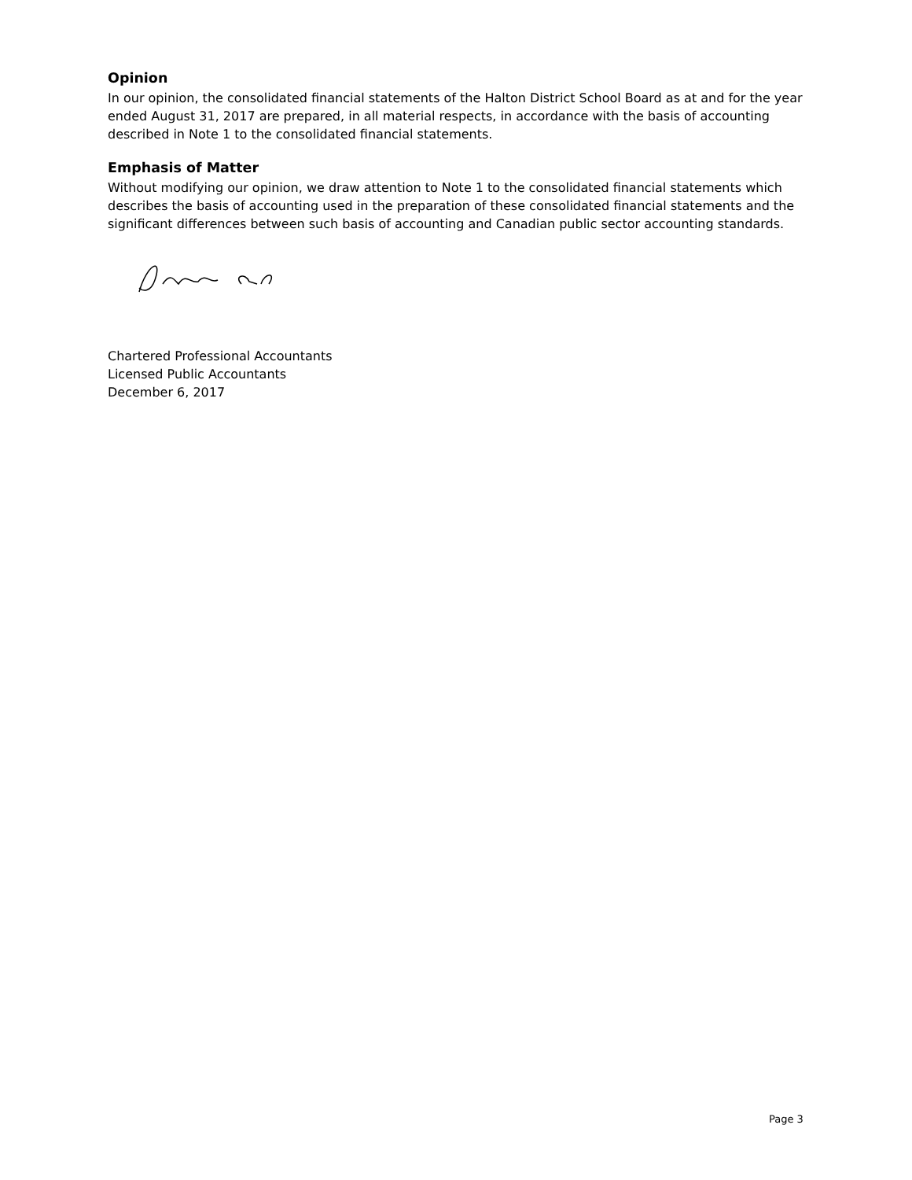Opinion
In our opinion, the consolidated financial statements of the Halton District School Board as at and for the year ended August 31, 2017 are prepared, in all material respects, in accordance with the basis of accounting described in Note 1 to the consolidated financial statements.
Emphasis of Matter
Without modifying our opinion, we draw attention to Note 1 to the consolidated financial statements which describes the basis of accounting used in the preparation of these consolidated financial statements and the significant differences between such basis of accounting and Canadian public sector accounting standards.
Chartered Professional Accountants
Licensed Public Accountants
December 6, 2017
Page 3